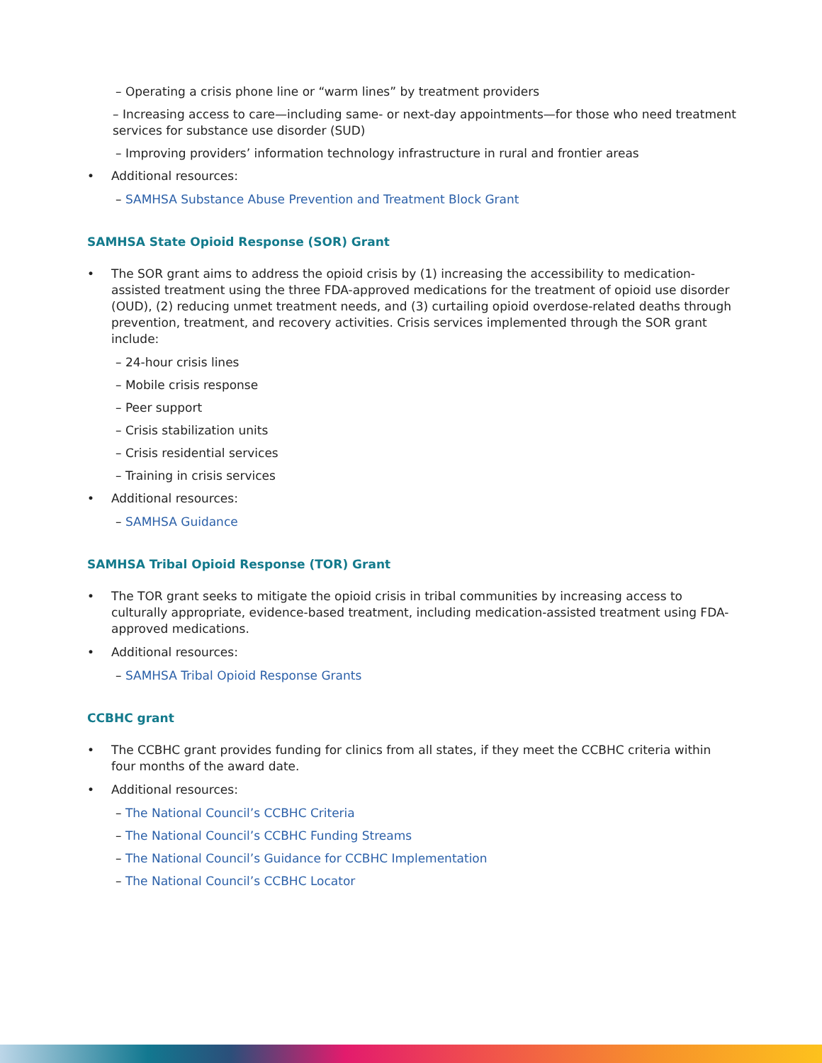– Operating a crisis phone line or “warm lines” by treatment providers
– Increasing access to care—including same- or next-day appointments—for those who need treatment services for substance use disorder (SUD)
– Improving providers’ information technology infrastructure in rural and frontier areas
• Additional resources:
– SAMHSA Substance Abuse Prevention and Treatment Block Grant
SAMHSA State Opioid Response (SOR) Grant
• The SOR grant aims to address the opioid crisis by (1) increasing the accessibility to medication-assisted treatment using the three FDA-approved medications for the treatment of opioid use disorder (OUD), (2) reducing unmet treatment needs, and (3) curtailing opioid overdose-related deaths through prevention, treatment, and recovery activities. Crisis services implemented through the SOR grant include:
– 24-hour crisis lines
– Mobile crisis response
– Peer support
– Crisis stabilization units
– Crisis residential services
– Training in crisis services
• Additional resources:
– SAMHSA Guidance
SAMHSA Tribal Opioid Response (TOR) Grant
• The TOR grant seeks to mitigate the opioid crisis in tribal communities by increasing access to culturally appropriate, evidence-based treatment, including medication-assisted treatment using FDA-approved medications.
• Additional resources:
– SAMHSA Tribal Opioid Response Grants
CCBHC grant
• The CCBHC grant provides funding for clinics from all states, if they meet the CCBHC criteria within four months of the award date.
• Additional resources:
– The National Council’s CCBHC Criteria
– The National Council’s CCBHC Funding Streams
– The National Council’s Guidance for CCBHC Implementation
– The National Council’s CCBHC Locator